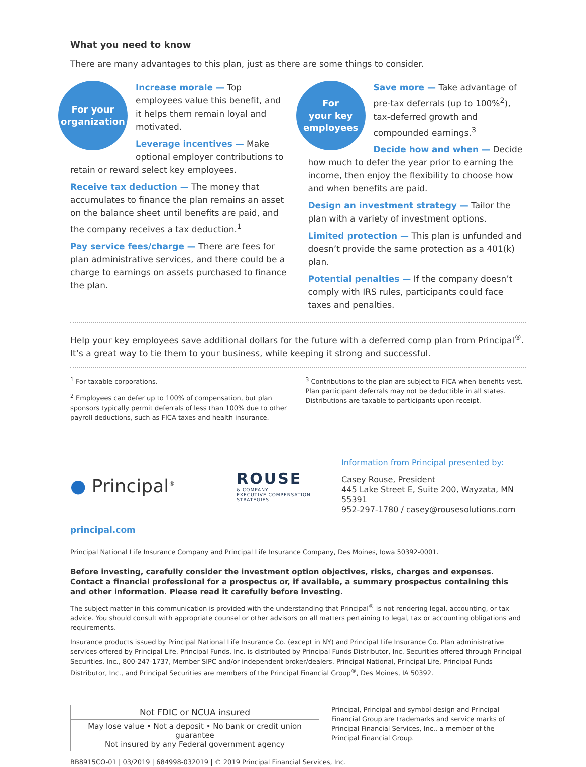What you need to know
There are many advantages to this plan, just as there are some things to consider.
For your
organization
Increase morale — Top employees value this benefit, and it helps them remain loyal and motivated.
Leverage incentives — Make optional employer contributions to retain or reward select key employees.
Receive tax deduction — The money that accumulates to finance the plan remains an asset on the balance sheet until benefits are paid, and the company receives a tax deduction.<sup>1</sup>
Pay service fees/charge — There are fees for plan administrative services, and there could be a charge to earnings on assets purchased to finance the plan.
For
your key
employees
Save more — Take advantage of pre-tax deferrals (up to 100%<sup>2</sup>), tax-deferred growth and compounded earnings.<sup>3</sup>
Decide how and when — Decide how much to defer the year prior to earning the income, then enjoy the flexibility to choose how and when benefits are paid.
Design an investment strategy — Tailor the plan with a variety of investment options.
Limited protection — This plan is unfunded and doesn’t provide the same protection as a 401(k) plan.
Potential penalties — If the company doesn’t comply with IRS rules, participants could face taxes and penalties.
Help your key employees save additional dollars for the future with a deferred comp plan from Principal<sup>®</sup>. It’s a great way to tie them to your business, while keeping it strong and successful.
<sup>1</sup> For taxable corporations.
<sup>2</sup> Employees can defer up to 100% of compensation, but plan sponsors typically permit deferrals of less than 100% due to other payroll deductions, such as FICA taxes and health insurance.
<sup>3</sup> Contributions to the plan are subject to FICA when benefits vest. Plan participant deferrals may not be deductible in all states. Distributions are taxable to participants upon receipt.
● Principal<sup>®</sup>
ROUSE
& COMPANY
EXECUTIVE COMPENSATION STRATEGIES
Information from Principal presented by:
Casey Rouse, President
445 Lake Street E, Suite 200, Wayzata, MN 55391
952-297-1780 / casey@rousesolutions.com
principal.com
Principal National Life Insurance Company and Principal Life Insurance Company, Des Moines, Iowa 50392-0001.
Before investing, carefully consider the investment option objectives, risks, charges and expenses. Contact a financial professional for a prospectus or, if available, a summary prospectus containing this and other information. Please read it carefully before investing.
The subject matter in this communication is provided with the understanding that Principal<sup>®</sup> is not rendering legal, accounting, or tax advice. You should consult with appropriate counsel or other advisors on all matters pertaining to legal, tax or accounting obligations and requirements.
Insurance products issued by Principal National Life Insurance Co. (except in NY) and Principal Life Insurance Co. Plan administrative services offered by Principal Life. Principal Funds, Inc. is distributed by Principal Funds Distributor, Inc. Securities offered through Principal Securities, Inc., 800-247-1737, Member SIPC and/or independent broker/dealers. Principal National, Principal Life, Principal Funds Distributor, Inc., and Principal Securities are members of the Principal Financial Group<sup>®</sup>, Des Moines, IA 50392.
| Not FDIC or NCUA insured |
| --- |
| May lose value • Not a deposit • No bank or credit union guarantee Not insured by any Federal government agency |
Principal, Principal and symbol design and Principal Financial Group are trademarks and service marks of Principal Financial Services, Inc., a member of the Principal Financial Group.
BB8915CO-01 | 03/2019 | 684998-032019 | © 2019 Principal Financial Services, Inc.